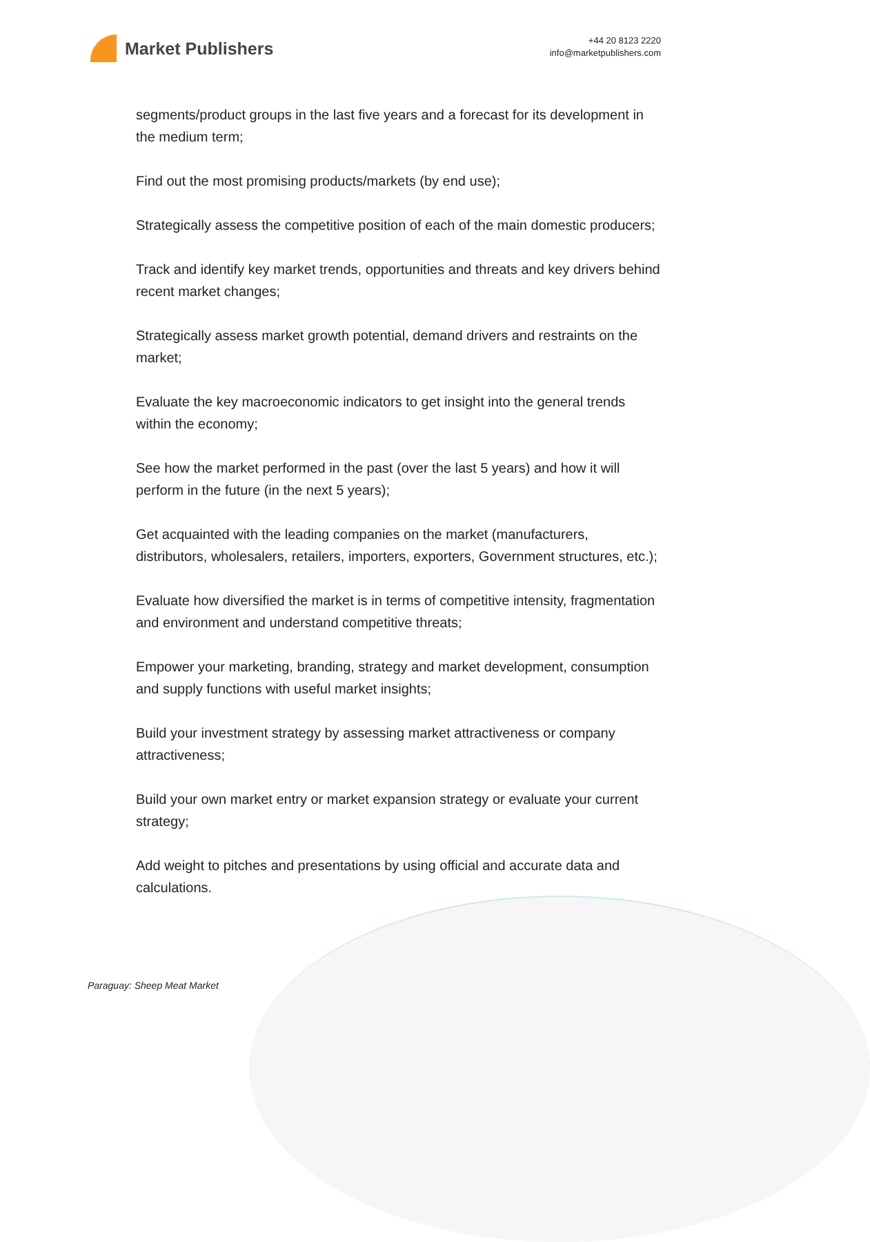Market Publishers
+44 20 8123 2220
info@marketpublishers.com
segments/product groups in the last five years and a forecast for its development in the medium term;
Find out the most promising products/markets (by end use);
Strategically assess the competitive position of each of the main domestic producers;
Track and identify key market trends, opportunities and threats and key drivers behind recent market changes;
Strategically assess market growth potential, demand drivers and restraints on the market;
Evaluate the key macroeconomic indicators to get insight into the general trends within the economy;
See how the market performed in the past (over the last 5 years) and how it will perform in the future (in the next 5 years);
Get acquainted with the leading companies on the market (manufacturers, distributors, wholesalers, retailers, importers, exporters, Government structures, etc.);
Evaluate how diversified the market is in terms of competitive intensity, fragmentation and environment and understand competitive threats;
Empower your marketing, branding, strategy and market development, consumption and supply functions with useful market insights;
Build your investment strategy by assessing market attractiveness or company attractiveness;
Build your own market entry or market expansion strategy or evaluate your current strategy;
Add weight to pitches and presentations by using official and accurate data and calculations.
Paraguay: Sheep Meat Market